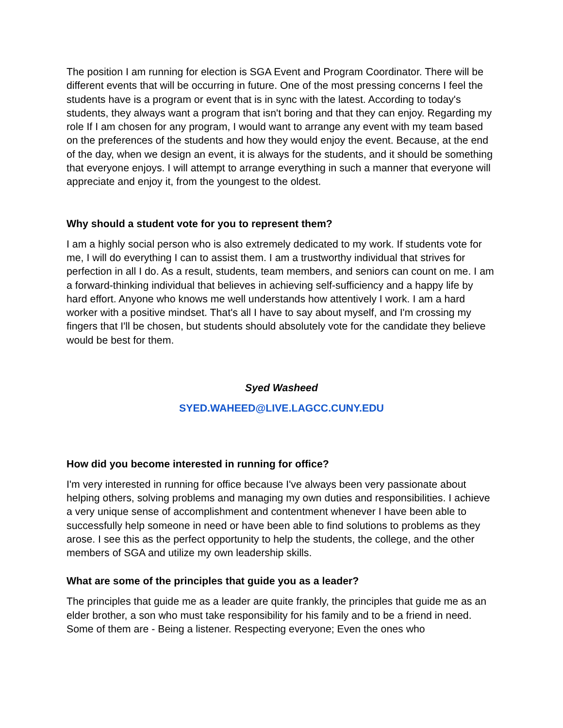The position I am running for election is SGA Event and Program Coordinator. There will be different events that will be occurring in future. One of the most pressing concerns I feel the students have is a program or event that is in sync with the latest. According to today's students, they always want a program that isn't boring and that they can enjoy. Regarding my role If I am chosen for any program, I would want to arrange any event with my team based on the preferences of the students and how they would enjoy the event. Because, at the end of the day, when we design an event, it is always for the students, and it should be something that everyone enjoys. I will attempt to arrange everything in such a manner that everyone will appreciate and enjoy it, from the youngest to the oldest.
Why should a student vote for you to represent them?
I am a highly social person who is also extremely dedicated to my work. If students vote for me, I will do everything I can to assist them. I am a trustworthy individual that strives for perfection in all I do. As a result, students, team members, and seniors can count on me. I am a forward-thinking individual that believes in achieving self-sufficiency and a happy life by hard effort. Anyone who knows me well understands how attentively I work. I am a hard worker with a positive mindset. That's all I have to say about myself, and I'm crossing my fingers that I'll be chosen, but students should absolutely vote for the candidate they believe would be best for them.
Syed Washeed
SYED.WAHEED@LIVE.LAGCC.CUNY.EDU
How did you become interested in running for office?
I'm very interested in running for office because I've always been very passionate about helping others, solving problems and managing my own duties and responsibilities. I achieve a very unique sense of accomplishment and contentment whenever I have been able to successfully help someone in need or have been able to find solutions to problems as they arose. I see this as the perfect opportunity to help the students, the college, and the other members of SGA and utilize my own leadership skills.
What are some of the principles that guide you as a leader?
The principles that guide me as a leader are quite frankly, the principles that guide me as an elder brother, a son who must take responsibility for his family and to be a friend in need. Some of them are - Being a listener. Respecting everyone; Even the ones who